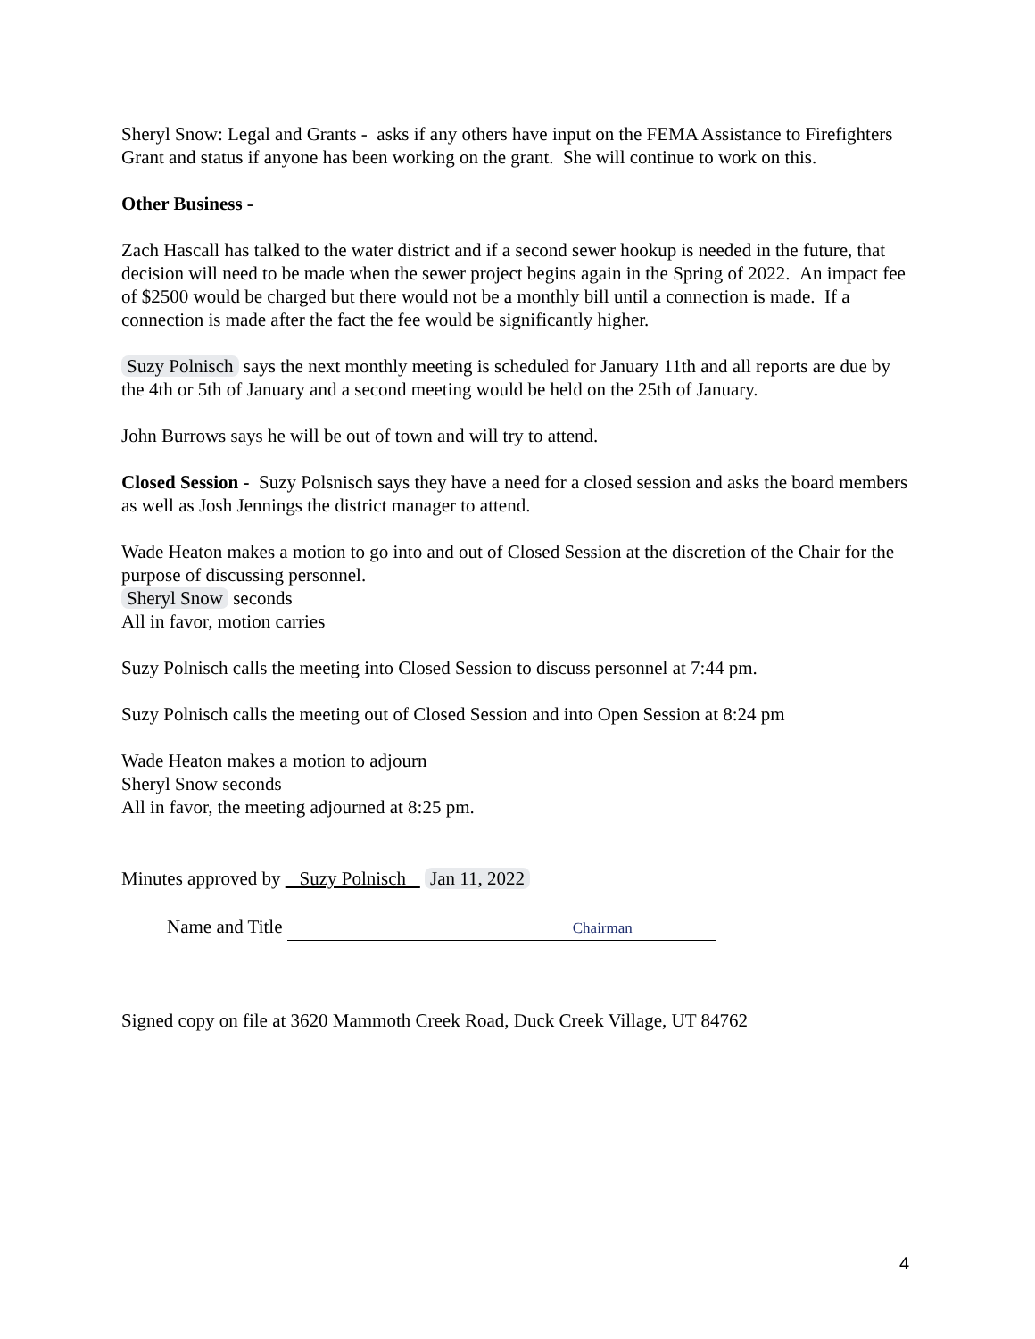Sheryl Snow: Legal and Grants - asks if any others have input on the FEMA Assistance to Firefighters Grant and status if anyone has been working on the grant. She will continue to work on this.
Other Business -
Zach Hascall has talked to the water district and if a second sewer hookup is needed in the future, that decision will need to be made when the sewer project begins again in the Spring of 2022. An impact fee of $2500 would be charged but there would not be a monthly bill until a connection is made. If a connection is made after the fact the fee would be significantly higher.
Suzy Polnisch says the next monthly meeting is scheduled for January 11th and all reports are due by the 4th or 5th of January and a second meeting would be held on the 25th of January.
John Burrows says he will be out of town and will try to attend.
Closed Session - Suzy Polsnisch says they have a need for a closed session and asks the board members as well as Josh Jennings the district manager to attend.
Wade Heaton makes a motion to go into and out of Closed Session at the discretion of the Chair for the purpose of discussing personnel.
Sheryl Snow seconds
All in favor, motion carries
Suzy Polnisch calls the meeting into Closed Session to discuss personnel at 7:44 pm.
Suzy Polnisch calls the meeting out of Closed Session and into Open Session at 8:24 pm
Wade Heaton makes a motion to adjourn
Sheryl Snow seconds
All in favor, the meeting adjourned at 8:25 pm.
Minutes approved by Suzy Polnisch Jan 11, 2022
Name and Title Chairman
Signed copy on file at 3620 Mammoth Creek Road, Duck Creek Village, UT 84762
4